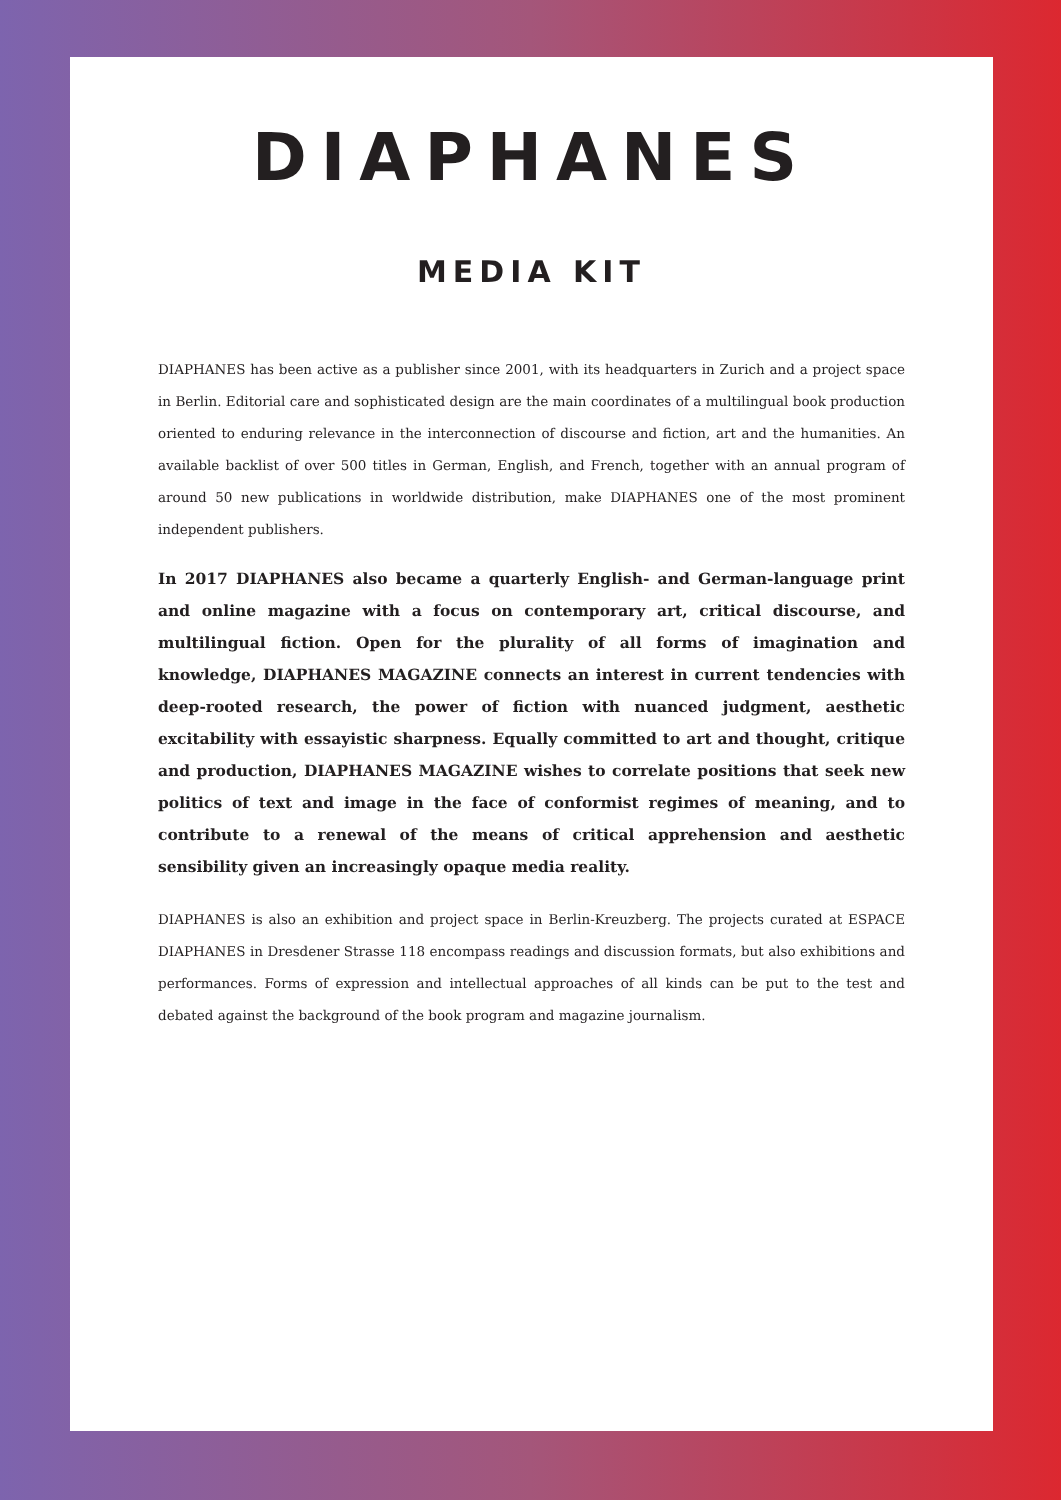DIAPHANES
MEDIA KIT
DIAPHANES has been active as a publisher since 2001, with its headquarters in Zurich and a project space in Berlin. Editorial care and sophisticated design are the main coordinates of a multilingual book production oriented to enduring relevance in the interconnection of discourse and fiction, art and the humanities. An available backlist of over 500 titles in German, English, and French, together with an annual program of around 50 new publications in worldwide distribution, make DIAPHANES one of the most prominent independent publishers.
In 2017 DIAPHANES also became a quarterly English- and German-language print and online magazine with a focus on contemporary art, critical discourse, and multilingual fiction. Open for the plurality of all forms of imagination and knowledge, DIAPHANES MAGAZINE connects an interest in current tendencies with deep-rooted research, the power of fiction with nuanced judgment, aesthetic excitability with essayistic sharpness. Equally committed to art and thought, critique and production, DIAPHANES MAGAZINE wishes to correlate positions that seek new politics of text and image in the face of conformist regimes of meaning, and to contribute to a renewal of the means of critical apprehension and aesthetic sensibility given an increasingly opaque media reality.
DIAPHANES is also an exhibition and project space in Berlin-Kreuzberg. The projects curated at ESPACE DIAPHANES in Dresdener Strasse 118 encompass readings and discussion formats, but also exhibitions and performances. Forms of expression and intellectual approaches of all kinds can be put to the test and debated against the background of the book program and magazine journalism.